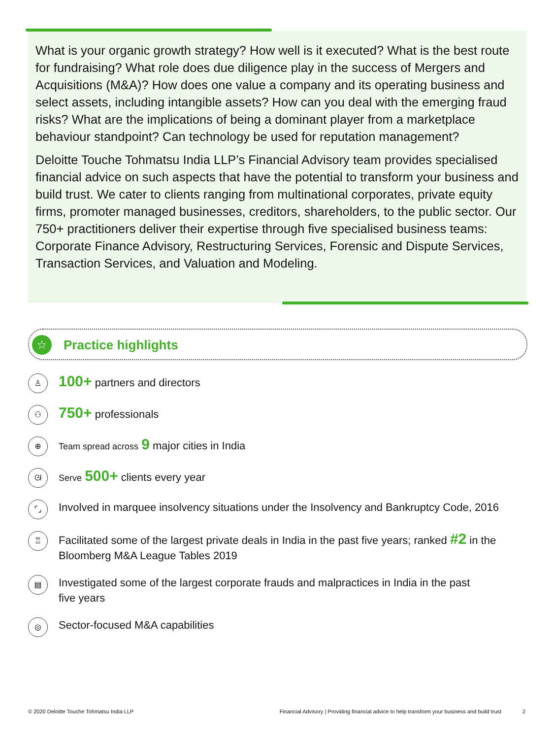What is your organic growth strategy? How well is it executed? What is the best route for fundraising? What role does due diligence play in the success of Mergers and Acquisitions (M&A)? How does one value a company and its operating business and select assets, including intangible assets? How can you deal with the emerging fraud risks? What are the implications of being a dominant player from a marketplace behaviour standpoint? Can technology be used for reputation management?
Deloitte Touche Tohmatsu India LLP’s Financial Advisory team provides specialised financial advice on such aspects that have the potential to transform your business and build trust. We cater to clients ranging from multinational corporates, private equity firms, promoter managed businesses, creditors, shareholders, to the public sector. Our 750+ practitioners deliver their expertise through five specialised business teams: Corporate Finance Advisory, Restructuring Services, Forensic and Dispute Services, Transaction Services, and Valuation and Modeling.
☆
Practice highlights
♙
100+ partners and directors
⚇
750+ professionals
⊕
Team spread across 9 major cities in India
ᘛ
Serve 500+ clients every year
⌜⌟
Involved in marquee insolvency situations under the Insolvency and Bankruptcy Code, 2016
♖
Facilitated some of the largest private deals in India in the past five years; ranked #2 in the Bloomberg M&A League Tables 2019
▤
Investigated some of the largest corporate frauds and malpractices in India in the past
five years
◎
Sector-focused M&A capabilities
© 2020 Deloitte Touche Tohmatsu India LLP Financial Advisory | Providing financial advice to help transform your business and build trust 2